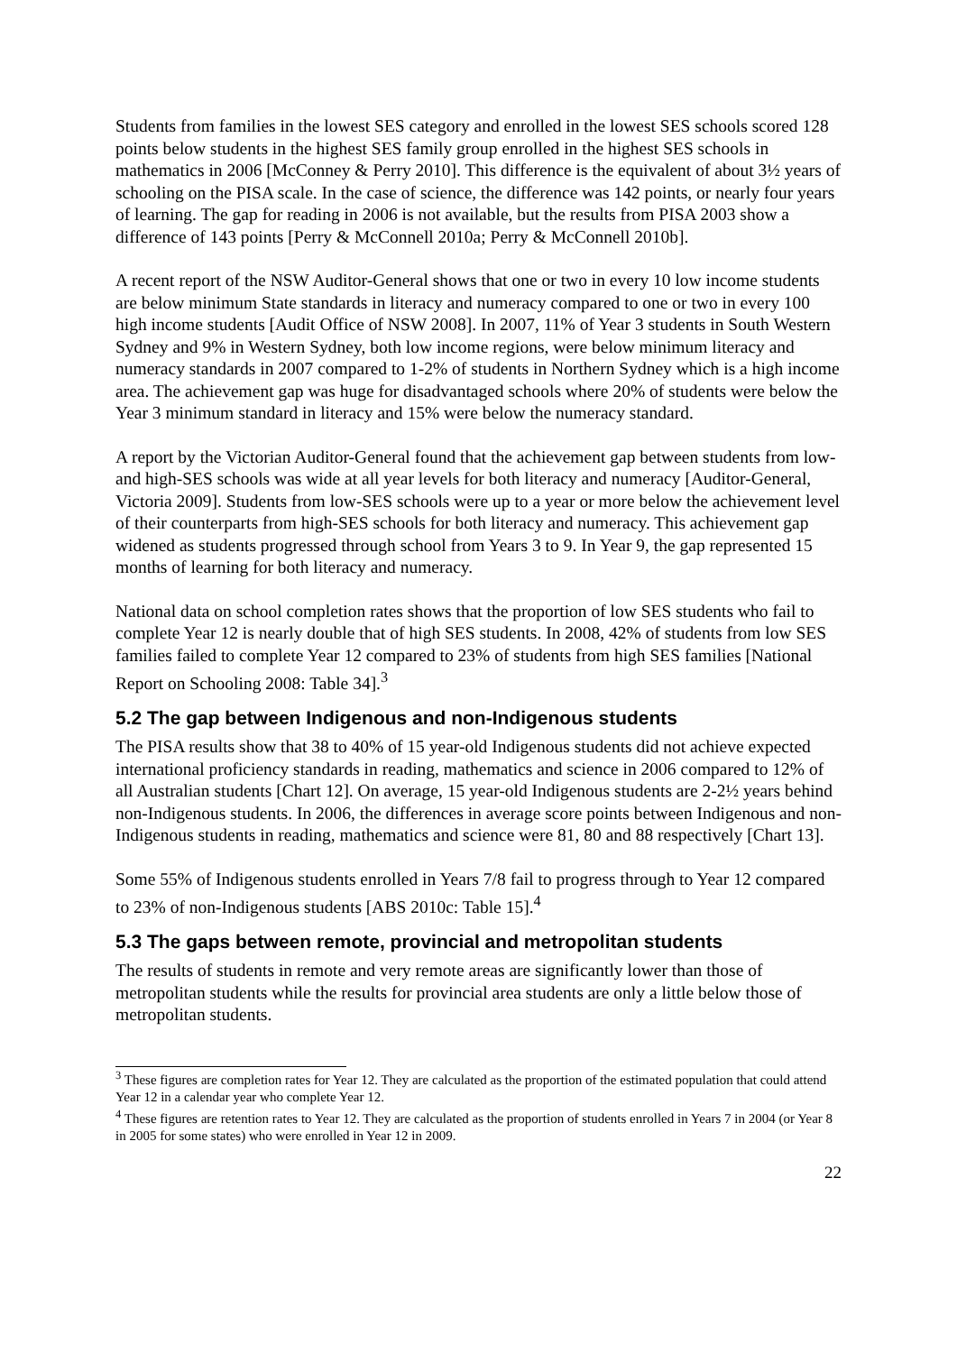Students from families in the lowest SES category and enrolled in the lowest SES schools scored 128 points below students in the highest SES family group enrolled in the highest SES schools in mathematics in 2006 [McConney & Perry 2010]. This difference is the equivalent of about 3½ years of schooling on the PISA scale. In the case of science, the difference was 142 points, or nearly four years of learning. The gap for reading in 2006 is not available, but the results from PISA 2003 show a difference of 143 points [Perry & McConnell 2010a; Perry & McConnell 2010b].
A recent report of the NSW Auditor-General shows that one or two in every 10 low income students are below minimum State standards in literacy and numeracy compared to one or two in every 100 high income students [Audit Office of NSW 2008]. In 2007, 11% of Year 3 students in South Western Sydney and 9% in Western Sydney, both low income regions, were below minimum literacy and numeracy standards in 2007 compared to 1-2% of students in Northern Sydney which is a high income area. The achievement gap was huge for disadvantaged schools where 20% of students were below the Year 3 minimum standard in literacy and 15% were below the numeracy standard.
A report by the Victorian Auditor-General found that the achievement gap between students from low- and high-SES schools was wide at all year levels for both literacy and numeracy [Auditor-General, Victoria 2009]. Students from low-SES schools were up to a year or more below the achievement level of their counterparts from high-SES schools for both literacy and numeracy. This achievement gap widened as students progressed through school from Years 3 to 9. In Year 9, the gap represented 15 months of learning for both literacy and numeracy.
National data on school completion rates shows that the proportion of low SES students who fail to complete Year 12 is nearly double that of high SES students. In 2008, 42% of students from low SES families failed to complete Year 12 compared to 23% of students from high SES families [National Report on Schooling 2008: Table 34].<sup>3</sup>
5.2 The gap between Indigenous and non-Indigenous students
The PISA results show that 38 to 40% of 15 year-old Indigenous students did not achieve expected international proficiency standards in reading, mathematics and science in 2006 compared to 12% of all Australian students [Chart 12]. On average, 15 year-old Indigenous students are 2-2½ years behind non-Indigenous students. In 2006, the differences in average score points between Indigenous and non-Indigenous students in reading, mathematics and science were 81, 80 and 88 respectively [Chart 13].
Some 55% of Indigenous students enrolled in Years 7/8 fail to progress through to Year 12 compared to 23% of non-Indigenous students [ABS 2010c: Table 15].<sup>4</sup>
5.3 The gaps between remote, provincial and metropolitan students
The results of students in remote and very remote areas are significantly lower than those of metropolitan students while the results for provincial area students are only a little below those of metropolitan students.
<sup>3</sup> These figures are completion rates for Year 12. They are calculated as the proportion of the estimated population that could attend Year 12 in a calendar year who complete Year 12.
<sup>4</sup> These figures are retention rates to Year 12. They are calculated as the proportion of students enrolled in Years 7 in 2004 (or Year 8 in 2005 for some states) who were enrolled in Year 12 in 2009.
22